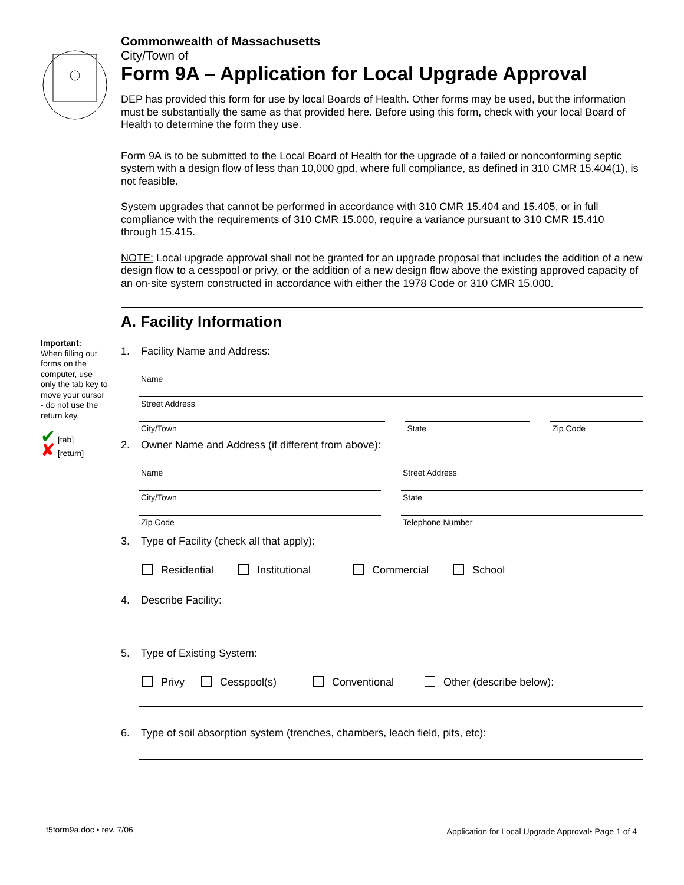Important:
When filling out forms on the computer, use only the tab key to move your cursor - do not use the return key.
✔ [tab]
✘ [return]
Commonwealth of Massachusetts
City/Town of
Form 9A – Application for Local Upgrade Approval
DEP has provided this form for use by local Boards of Health. Other forms may be used, but the information must be substantially the same as that provided here. Before using this form, check with your local Board of Health to determine the form they use.
Form 9A is to be submitted to the Local Board of Health for the upgrade of a failed or nonconforming septic system with a design flow of less than 10,000 gpd, where full compliance, as defined in 310 CMR 15.404(1), is not feasible.
System upgrades that cannot be performed in accordance with 310 CMR 15.404 and 15.405, or in full compliance with the requirements of 310 CMR 15.000, require a variance pursuant to 310 CMR 15.410 through 15.415.
NOTE: Local upgrade approval shall not be granted for an upgrade proposal that includes the addition of a new design flow to a cesspool or privy, or the addition of a new design flow above the existing approved capacity of an on-site system constructed in accordance with either the 1978 Code or 310 CMR 15.000.
A. Facility Information
1. Facility Name and Address:
Name
Street Address
City/Town State Zip Code
2. Owner Name and Address (if different from above):
Name Street Address
City/Town State
Zip Code Telephone Number
3. Type of Facility (check all that apply):
Residential Institutional Commercial School
4. Describe Facility:
5. Type of Existing System:
Privy Cesspool(s) Conventional Other (describe below):
6. Type of soil absorption system (trenches, chambers, leach field, pits, etc):
t5form9a.doc • rev. 7/06
Application for Local Upgrade Approval• Page 1 of 4